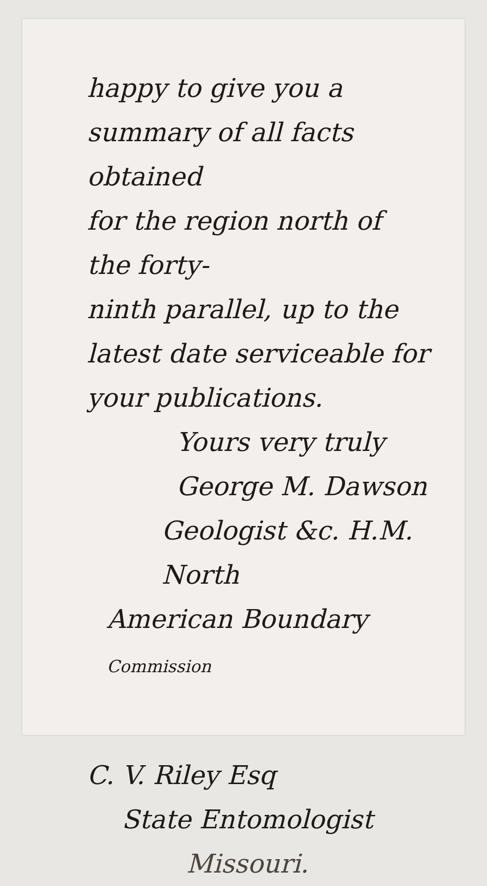happy to give you a
summary of all facts obtained
for the region north of the forty-
ninth parallel, up to the
latest date serviceable for
your publications.
Yours very truly
George M. Dawson
Geologist &c. H.M. North
American Boundary Commission
C. V. Riley Esq
State Entomologist
Missouri.